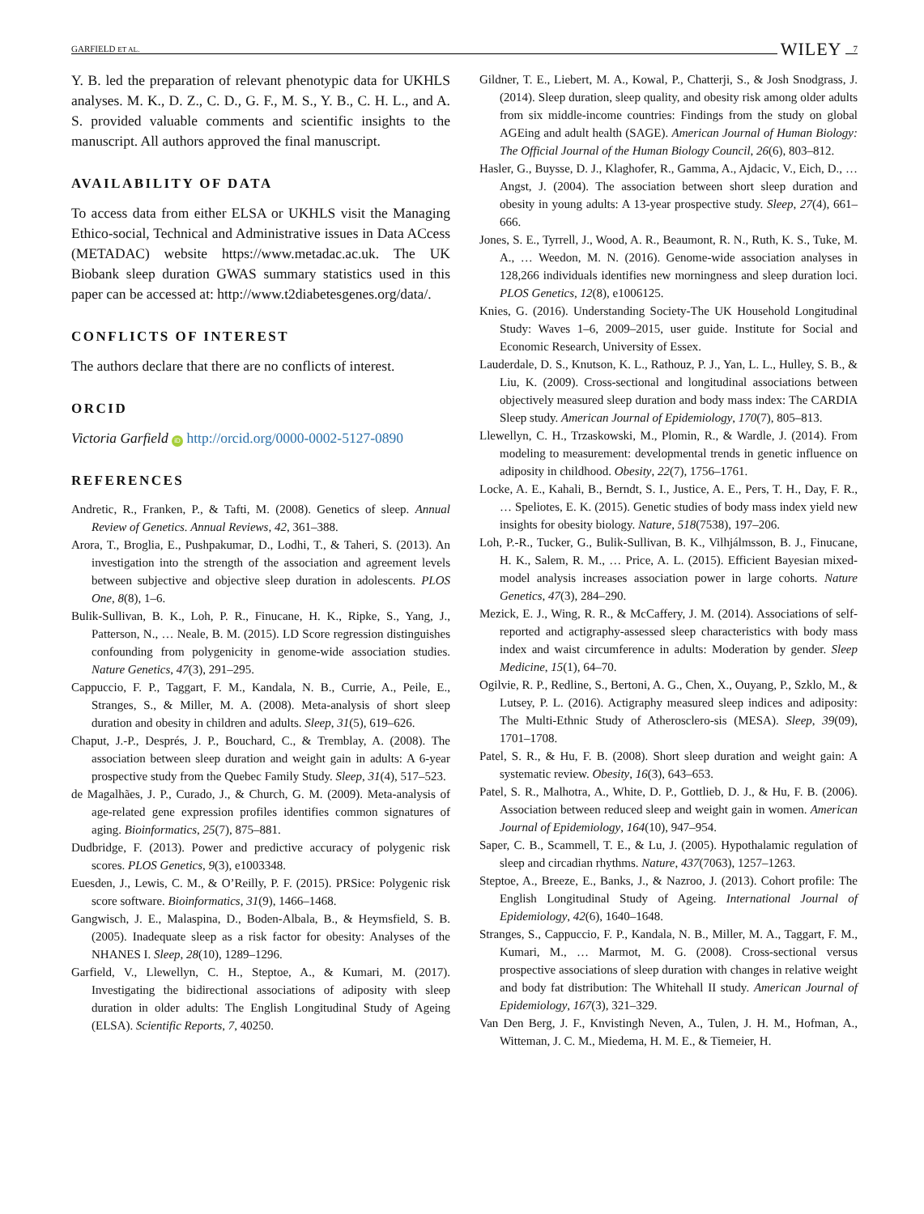GARFIELD ET AL. WILEY 7
Y. B. led the preparation of relevant phenotypic data for UKHLS analyses. M. K., D. Z., C. D., G. F., M. S., Y. B., C. H. L., and A. S. provided valuable comments and scientific insights to the manuscript. All authors approved the final manuscript.
AVAILABILITY OF DATA
To access data from either ELSA or UKHLS visit the Managing Ethico-social, Technical and Administrative issues in Data ACcess (METADAC) website https://www.metadac.ac.uk. The UK Biobank sleep duration GWAS summary statistics used in this paper can be accessed at: http://www.t2diabetesgenes.org/data/.
CONFLICTS OF INTEREST
The authors declare that there are no conflicts of interest.
ORCID
Victoria Garfield iD http://orcid.org/0000-0002-5127-0890
REFERENCES
Andretic, R., Franken, P., & Tafti, M. (2008). Genetics of sleep. Annual Review of Genetics. Annual Reviews, 42, 361–388.
Arora, T., Broglia, E., Pushpakumar, D., Lodhi, T., & Taheri, S. (2013). An investigation into the strength of the association and agreement levels between subjective and objective sleep duration in adolescents. PLOS One, 8(8), 1–6.
Bulik-Sullivan, B. K., Loh, P. R., Finucane, H. K., Ripke, S., Yang, J., Patterson, N., … Neale, B. M. (2015). LD Score regression distinguishes confounding from polygenicity in genome-wide association studies. Nature Genetics, 47(3), 291–295.
Cappuccio, F. P., Taggart, F. M., Kandala, N. B., Currie, A., Peile, E., Stranges, S., & Miller, M. A. (2008). Meta-analysis of short sleep duration and obesity in children and adults. Sleep, 31(5), 619–626.
Chaput, J.-P., Després, J. P., Bouchard, C., & Tremblay, A. (2008). The association between sleep duration and weight gain in adults: A 6-year prospective study from the Quebec Family Study. Sleep, 31(4), 517–523.
de Magalhães, J. P., Curado, J., & Church, G. M. (2009). Meta-analysis of age-related gene expression profiles identifies common signatures of aging. Bioinformatics, 25(7), 875–881.
Dudbridge, F. (2013). Power and predictive accuracy of polygenic risk scores. PLOS Genetics, 9(3), e1003348.
Euesden, J., Lewis, C. M., & O’Reilly, P. F. (2015). PRSice: Polygenic risk score software. Bioinformatics, 31(9), 1466–1468.
Gangwisch, J. E., Malaspina, D., Boden-Albala, B., & Heymsfield, S. B. (2005). Inadequate sleep as a risk factor for obesity: Analyses of the NHANES I. Sleep, 28(10), 1289–1296.
Garfield, V., Llewellyn, C. H., Steptoe, A., & Kumari, M. (2017). Investigating the bidirectional associations of adiposity with sleep duration in older adults: The English Longitudinal Study of Ageing (ELSA). Scientific Reports, 7, 40250.
Gildner, T. E., Liebert, M. A., Kowal, P., Chatterji, S., & Josh Snodgrass, J. (2014). Sleep duration, sleep quality, and obesity risk among older adults from six middle-income countries: Findings from the study on global AGEing and adult health (SAGE). American Journal of Human Biology: The Official Journal of the Human Biology Council, 26(6), 803–812.
Hasler, G., Buysse, D. J., Klaghofer, R., Gamma, A., Ajdacic, V., Eich, D., … Angst, J. (2004). The association between short sleep duration and obesity in young adults: A 13-year prospective study. Sleep, 27(4), 661–666.
Jones, S. E., Tyrrell, J., Wood, A. R., Beaumont, R. N., Ruth, K. S., Tuke, M. A., … Weedon, M. N. (2016). Genome-wide association analyses in 128,266 individuals identifies new morningness and sleep duration loci. PLOS Genetics, 12(8), e1006125.
Knies, G. (2016). Understanding Society-The UK Household Longitudinal Study: Waves 1–6, 2009–2015, user guide. Institute for Social and Economic Research, University of Essex.
Lauderdale, D. S., Knutson, K. L., Rathouz, P. J., Yan, L. L., Hulley, S. B., & Liu, K. (2009). Cross-sectional and longitudinal associations between objectively measured sleep duration and body mass index: The CARDIA Sleep study. American Journal of Epidemiology, 170(7), 805–813.
Llewellyn, C. H., Trzaskowski, M., Plomin, R., & Wardle, J. (2014). From modeling to measurement: developmental trends in genetic influence on adiposity in childhood. Obesity, 22(7), 1756–1761.
Locke, A. E., Kahali, B., Berndt, S. I., Justice, A. E., Pers, T. H., Day, F. R., … Speliotes, E. K. (2015). Genetic studies of body mass index yield new insights for obesity biology. Nature, 518(7538), 197–206.
Loh, P.-R., Tucker, G., Bulik-Sullivan, B. K., Vilhjálmsson, B. J., Finucane, H. K., Salem, R. M., … Price, A. L. (2015). Efficient Bayesian mixed-model analysis increases association power in large cohorts. Nature Genetics, 47(3), 284–290.
Mezick, E. J., Wing, R. R., & McCaffery, J. M. (2014). Associations of self-reported and actigraphy-assessed sleep characteristics with body mass index and waist circumference in adults: Moderation by gender. Sleep Medicine, 15(1), 64–70.
Ogilvie, R. P., Redline, S., Bertoni, A. G., Chen, X., Ouyang, P., Szklo, M., & Lutsey, P. L. (2016). Actigraphy measured sleep indices and adiposity: The Multi-Ethnic Study of Atherosclero-sis (MESA). Sleep, 39(09), 1701–1708.
Patel, S. R., & Hu, F. B. (2008). Short sleep duration and weight gain: A systematic review. Obesity, 16(3), 643–653.
Patel, S. R., Malhotra, A., White, D. P., Gottlieb, D. J., & Hu, F. B. (2006). Association between reduced sleep and weight gain in women. American Journal of Epidemiology, 164(10), 947–954.
Saper, C. B., Scammell, T. E., & Lu, J. (2005). Hypothalamic regulation of sleep and circadian rhythms. Nature, 437(7063), 1257–1263.
Steptoe, A., Breeze, E., Banks, J., & Nazroo, J. (2013). Cohort profile: The English Longitudinal Study of Ageing. International Journal of Epidemiology, 42(6), 1640–1648.
Stranges, S., Cappuccio, F. P., Kandala, N. B., Miller, M. A., Taggart, F. M., Kumari, M., … Marmot, M. G. (2008). Cross-sectional versus prospective associations of sleep duration with changes in relative weight and body fat distribution: The Whitehall II study. American Journal of Epidemiology, 167(3), 321–329.
Van Den Berg, J. F., Knvistingh Neven, A., Tulen, J. H. M., Hofman, A., Witteman, J. C. M., Miedema, H. M. E., & Tiemeier, H.